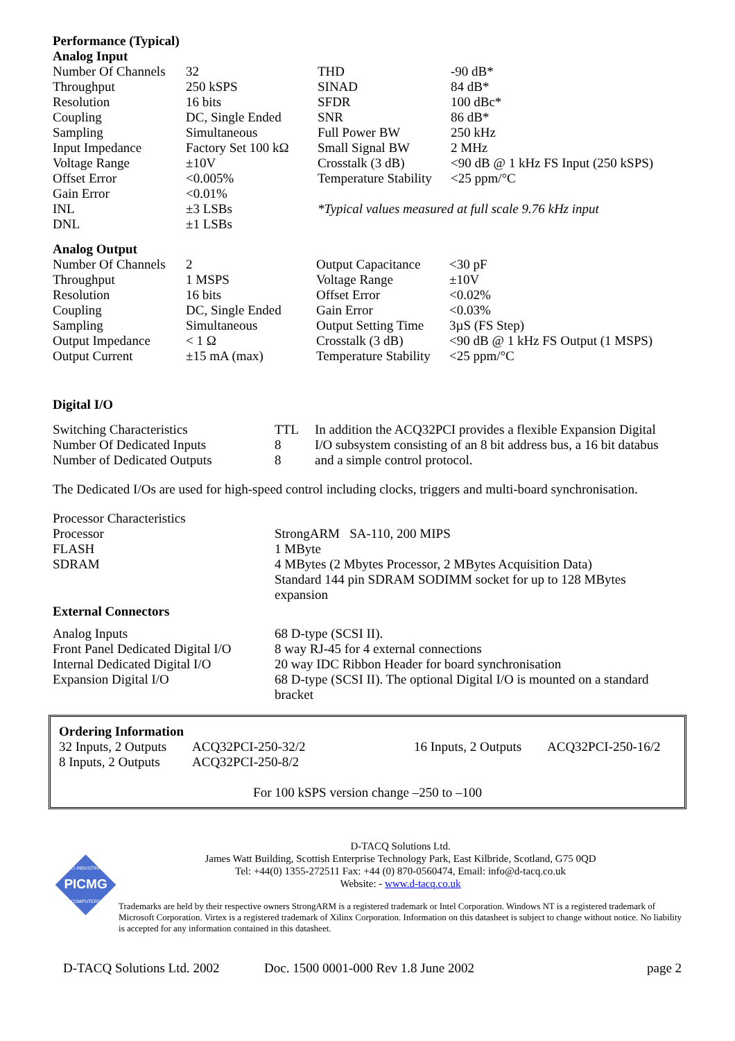Performance (Typical)
Analog Input
| Number Of Channels | 32 |
| Throughput | 250 kSPS |
| Resolution | 16 bits |
| Coupling | DC, Single Ended |
| Sampling | Simultaneous |
| Input Impedance | Factory Set 100 kΩ |
| Voltage Range | ±10V |
| Offset Error | <0.005% |
| Gain Error | <0.01% |
| INL | ±3 LSBs |
| DNL | ±1 LSBs |
| THD | -90 dB* |
| SINAD | 84 dB* |
| SFDR | 100 dBc* |
| SNR | 86 dB* |
| Full Power BW | 250 kHz |
| Small Signal BW | 2 MHz |
| Crosstalk (3 dB) | <90 dB @ 1 kHz FS Input (250 kSPS) |
| Temperature Stability | <25 ppm/°C |
*Typical values measured at full scale 9.76 kHz input
Analog Output
| Number Of Channels | 2 |
| Throughput | 1 MSPS |
| Resolution | 16 bits |
| Coupling | DC, Single Ended |
| Sampling | Simultaneous |
| Output Impedance | < 1 Ω |
| Output Current | ±15 mA (max) |
| Output Capacitance | <30 pF |
| Voltage Range | ±10V |
| Offset Error | <0.02% |
| Gain Error | <0.03% |
| Output Setting Time | 3µS (FS Step) |
| Crosstalk (3 dB) | <90 dB @ 1 kHz FS Output (1 MSPS) |
| Temperature Stability | <25 ppm/°C |
Digital I/O
| Switching Characteristics | TTL |
| Number Of Dedicated Inputs | 8 |
| Number of Dedicated Outputs | 8 |
In addition the ACQ32PCI provides a flexible Expansion Digital I/O subsystem consisting of an 8 bit address bus, a 16 bit databus and a simple control protocol.
The Dedicated I/Os are used for high-speed control including clocks, triggers and multi-board synchronisation.
| Processor Characteristics | |
| Processor | StrongARM SA-110, 200 MIPS |
| FLASH | 1 MByte |
| SDRAM | 4 MBytes (2 Mbytes Processor, 2 MBytes Acquisition Data) Standard 144 pin SDRAM SODIMM socket for up to 128 MBytes expansion |
External Connectors
| Analog Inputs | 68 D-type (SCSI II). |
| Front Panel Dedicated Digital I/O | 8 way RJ-45 for 4 external connections |
| Internal Dedicated Digital I/O | 20 way IDC Ribbon Header for board synchronisation |
| Expansion Digital I/O | 68 D-type (SCSI II). The optional Digital I/O is mounted on a standard bracket |
Ordering Information
| 32 Inputs, 2 Outputs | ACQ32PCI-250-32/2 | 16 Inputs, 2 Outputs | ACQ32PCI-250-16/2 |
| 8 Inputs, 2 Outputs | ACQ32PCI-250-8/2 | | |
For 100 kSPS version change –250 to –100
PICMG
PCI INDUSTRIAL
COMPUTERS
D-TACQ Solutions Ltd.
James Watt Building, Scottish Enterprise Technology Park, East Kilbride, Scotland, G75 0QD
Tel: +44(0) 1355-272511 Fax: +44 (0) 870-0560474, Email: info@d-tacq.co.uk
Website: - www.d-tacq.co.uk
Trademarks are held by their respective owners StrongARM is a registered trademark or Intel Corporation. Windows NT is a registered trademark of Microsoft Corporation. Virtex is a registered trademark of Xilinx Corporation. Information on this datasheet is subject to change without notice. No liability is accepted for any information contained in this datasheet.
D-TACQ Solutions Ltd. 2002 Doc. 1500 0001-000 Rev 1.8 June 2002 page 2